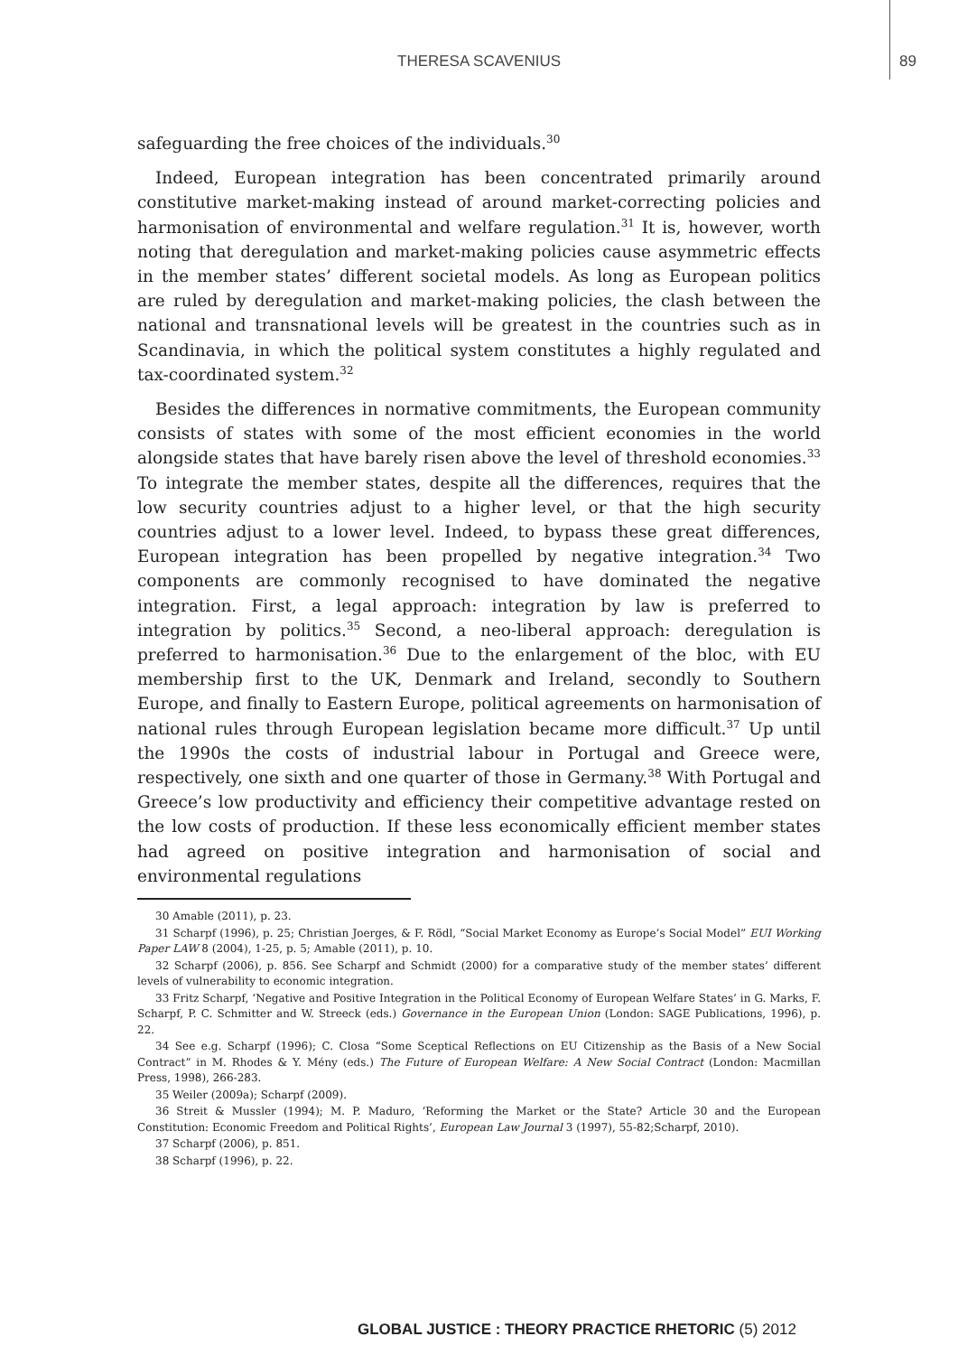THERESA SCAVENIUS 89
safeguarding the free choices of the individuals.<sup>30</sup>
Indeed, European integration has been concentrated primarily around constitutive market-making instead of around market-correcting policies and harmonisation of environmental and welfare regulation.<sup>31</sup> It is, however, worth noting that deregulation and market-making policies cause asymmetric effects in the member states’ different societal models. As long as European politics are ruled by deregulation and market-making policies, the clash between the national and transnational levels will be greatest in the countries such as in Scandinavia, in which the political system constitutes a highly regulated and tax-coordinated system.<sup>32</sup>
Besides the differences in normative commitments, the European community consists of states with some of the most efficient economies in the world alongside states that have barely risen above the level of threshold economies.<sup>33</sup> To integrate the member states, despite all the differences, requires that the low security countries adjust to a higher level, or that the high security countries adjust to a lower level. Indeed, to bypass these great differences, European integration has been propelled by negative integration.<sup>34</sup> Two components are commonly recognised to have dominated the negative integration. First, a legal approach: integration by law is preferred to integration by politics.<sup>35</sup> Second, a neo-liberal approach: deregulation is preferred to harmonisation.<sup>36</sup> Due to the enlargement of the bloc, with EU membership first to the UK, Denmark and Ireland, secondly to Southern Europe, and finally to Eastern Europe, political agreements on harmonisation of national rules through European legislation became more difficult.<sup>37</sup> Up until the 1990s the costs of industrial labour in Portugal and Greece were, respectively, one sixth and one quarter of those in Germany.<sup>38</sup> With Portugal and Greece’s low productivity and efficiency their competitive advantage rested on the low costs of production. If these less economically efficient member states had agreed on positive integration and harmonisation of social and environmental regulations
30 Amable (2011), p. 23.
31 Scharpf (1996), p. 25; Christian Joerges, & F. Rödl, “Social Market Economy as Europe’s Social Model” EUI Working Paper LAW 8 (2004), 1-25, p. 5; Amable (2011), p. 10.
32 Scharpf (2006), p. 856. See Scharpf and Schmidt (2000) for a comparative study of the member states’ different levels of vulnerability to economic integration.
33 Fritz Scharpf, ‘Negative and Positive Integration in the Political Economy of European Welfare States’ in G. Marks, F. Scharpf, P. C. Schmitter and W. Streeck (eds.) Governance in the European Union (London: SAGE Publications, 1996), p. 22.
34 See e.g. Scharpf (1996); C. Closa “Some Sceptical Reflections on EU Citizenship as the Basis of a New Social Contract” in M. Rhodes & Y. Mény (eds.) The Future of European Welfare: A New Social Contract (London: Macmillan Press, 1998), 266-283.
35 Weiler (2009a); Scharpf (2009).
36 Streit & Mussler (1994); M. P. Maduro, ‘Reforming the Market or the State? Article 30 and the European Constitution: Economic Freedom and Political Rights’, European Law Journal 3 (1997), 55-82;Scharpf, 2010).
37 Scharpf (2006), p. 851.
38 Scharpf (1996), p. 22.
GLOBAL JUSTICE : THEORY PRACTICE RHETORIC (5) 2012